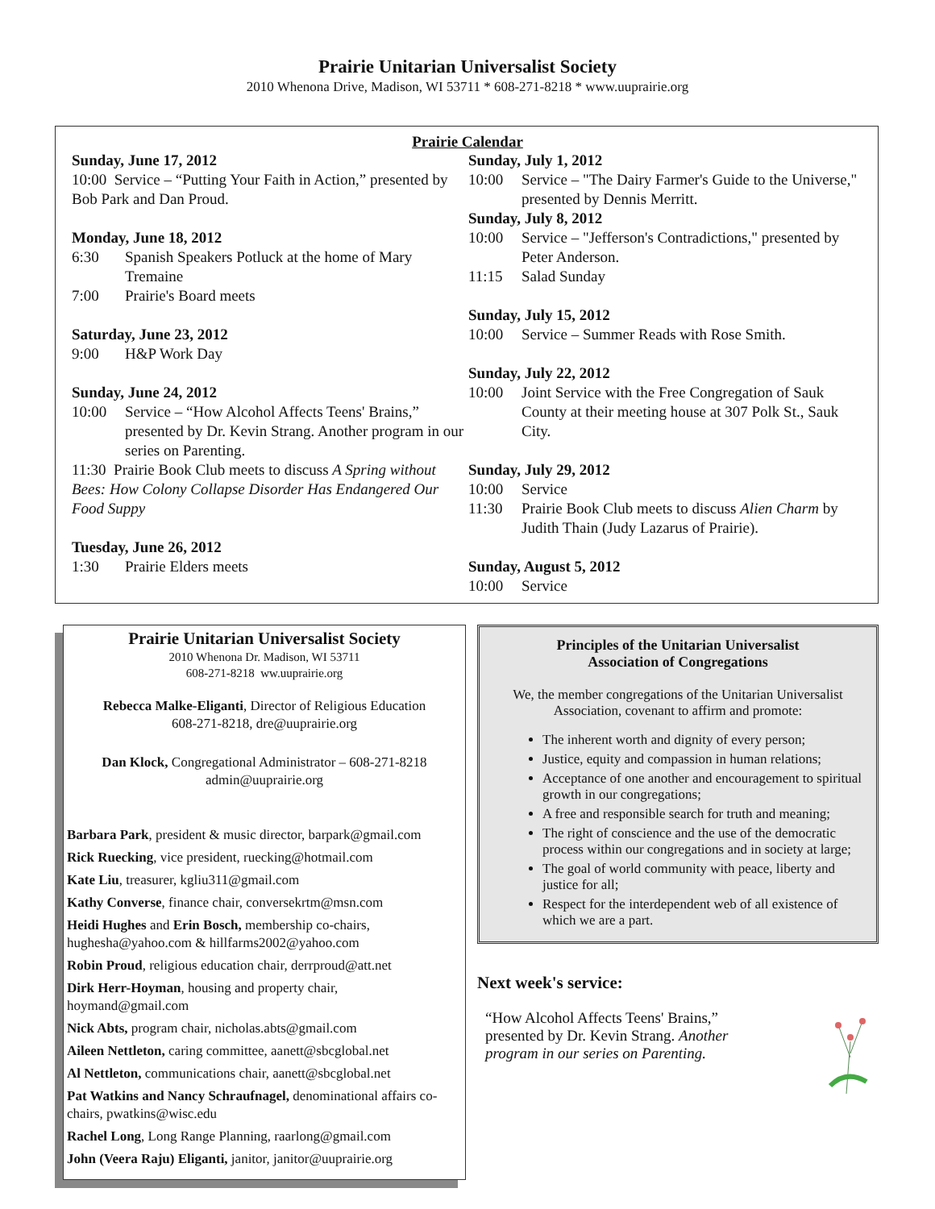Prairie Unitarian Universalist Society
2010 Whenona Drive, Madison, WI 53711 * 608-271-8218 * www.uuprairie.org
Prairie Calendar
Sunday, June 17, 2012
10:00 Service – “Putting Your Faith in Action,” presented by Bob Park and Dan Proud.
Monday, June 18, 2012
6:30 Spanish Speakers Potluck at the home of Mary Tremaine
7:00 Prairie's Board meets
Saturday, June 23, 2012
9:00 H&P Work Day
Sunday, June 24, 2012
10:00 Service – “How Alcohol Affects Teens' Brains,” presented by Dr. Kevin Strang. Another program in our series on Parenting.
11:30 Prairie Book Club meets to discuss A Spring without Bees: How Colony Collapse Disorder Has Endangered Our Food Suppy
Tuesday, June 26, 2012
1:30 Prairie Elders meets
Sunday, July 1, 2012
10:00 Service – "The Dairy Farmer's Guide to the Universe," presented by Dennis Merritt.
Sunday, July 8, 2012
10:00 Service – "Jefferson's Contradictions," presented by Peter Anderson.
11:15 Salad Sunday
Sunday, July 15, 2012
10:00 Service – Summer Reads with Rose Smith.
Sunday, July 22, 2012
10:00 Joint Service with the Free Congregation of Sauk County at their meeting house at 307 Polk St., Sauk City.
Sunday, July 29, 2012
10:00 Service
11:30 Prairie Book Club meets to discuss Alien Charm by Judith Thain (Judy Lazarus of Prairie).
Sunday, August 5, 2012
10:00 Service
Prairie Unitarian Universalist Society
2010 Whenona Dr. Madison, WI 53711
608-271-8218 ww.uuprairie.org
Rebecca Malke-Eliganti, Director of Religious Education
608-271-8218, dre@uuprairie.org
Dan Klock, Congregational Administrator – 608-271-8218
admin@uuprairie.org
Barbara Park, president & music director, barpark@gmail.com
Rick Ruecking, vice president, ruecking@hotmail.com
Kate Liu, treasurer, kgliu311@gmail.com
Kathy Converse, finance chair, conversekrtm@msn.com
Heidi Hughes and Erin Bosch, membership co-chairs, hughesha@yahoo.com & hillfarms2002@yahoo.com
Robin Proud, religious education chair, derrproud@att.net
Dirk Herr-Hoyman, housing and property chair, hoymand@gmail.com
Nick Abts, program chair, nicholas.abts@gmail.com
Aileen Nettleton, caring committee, aanett@sbcglobal.net
Al Nettleton, communications chair, aanett@sbcglobal.net
Pat Watkins and Nancy Schraufnagel, denominational affairs co-chairs, pwatkins@wisc.edu
Rachel Long, Long Range Planning, raarlong@gmail.com
John (Veera Raju) Eliganti, janitor, janitor@uuprairie.org
Principles of the Unitarian Universalist
Association of Congregations
We, the member congregations of the Unitarian Universalist Association, covenant to affirm and promote:
The inherent worth and dignity of every person;
Justice, equity and compassion in human relations;
Acceptance of one another and encouragement to spiritual growth in our congregations;
A free and responsible search for truth and meaning;
The right of conscience and the use of the democratic process within our congregations and in society at large;
The goal of world community with peace, liberty and justice for all;
Respect for the interdependent web of all existence of which we are a part.
Next week's service:
“How Alcohol Affects Teens' Brains,” presented by Dr. Kevin Strang. Another program in our series on Parenting.